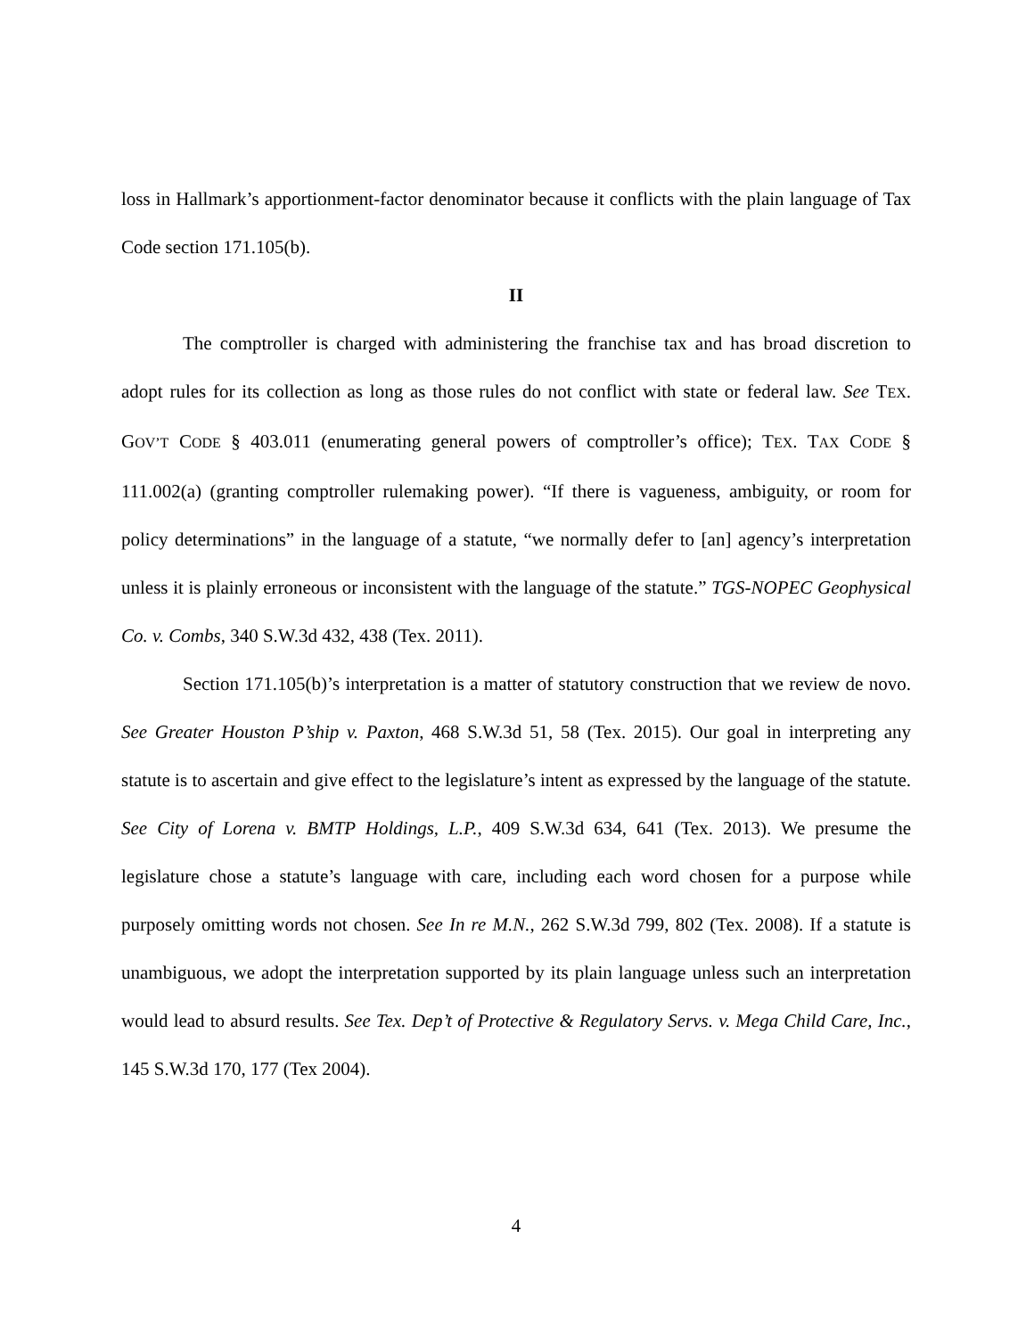loss in Hallmark’s apportionment-factor denominator because it conflicts with the plain language of Tax Code section 171.105(b).
II
The comptroller is charged with administering the franchise tax and has broad discretion to adopt rules for its collection as long as those rules do not conflict with state or federal law. See TEX. GOV’T CODE § 403.011 (enumerating general powers of comptroller’s office); TEX. TAX CODE § 111.002(a) (granting comptroller rulemaking power). “If there is vagueness, ambiguity, or room for policy determinations” in the language of a statute, “we normally defer to [an] agency’s interpretation unless it is plainly erroneous or inconsistent with the language of the statute.” TGS-NOPEC Geophysical Co. v. Combs, 340 S.W.3d 432, 438 (Tex. 2011).
Section 171.105(b)’s interpretation is a matter of statutory construction that we review de novo. See Greater Houston P’ship v. Paxton, 468 S.W.3d 51, 58 (Tex. 2015). Our goal in interpreting any statute is to ascertain and give effect to the legislature’s intent as expressed by the language of the statute. See City of Lorena v. BMTP Holdings, L.P., 409 S.W.3d 634, 641 (Tex. 2013). We presume the legislature chose a statute’s language with care, including each word chosen for a purpose while purposely omitting words not chosen. See In re M.N., 262 S.W.3d 799, 802 (Tex. 2008). If a statute is unambiguous, we adopt the interpretation supported by its plain language unless such an interpretation would lead to absurd results. See Tex. Dep’t of Protective & Regulatory Servs. v. Mega Child Care, Inc., 145 S.W.3d 170, 177 (Tex 2004).
4